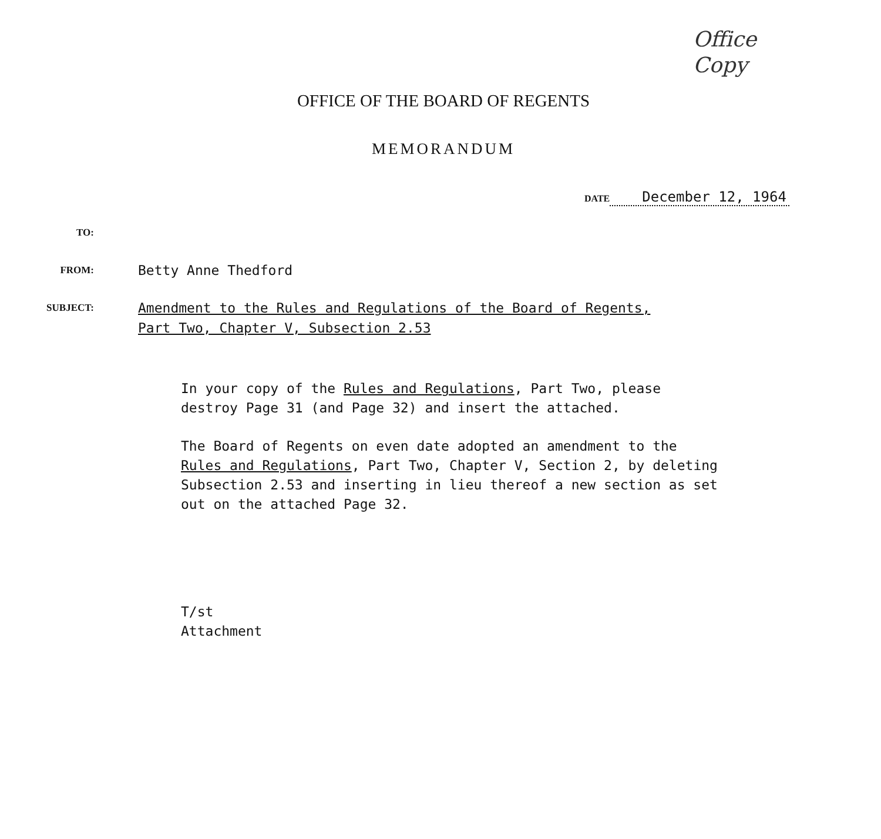Office
Copy
OFFICE OF THE BOARD OF REGENTS
MEMORANDUM
DATE December 12, 1964
TO:
FROM:
Betty Anne Thedford
SUBJECT:
Amendment to the Rules and Regulations of the Board of Regents,
Part Two, Chapter V, Subsection 2.53
In your copy of the Rules and Regulations, Part Two, please destroy Page 31 (and Page 32) and insert the attached.
The Board of Regents on even date adopted an amendment to the Rules and Regulations, Part Two, Chapter V, Section 2, by deleting Subsection 2.53 and inserting in lieu thereof a new section as set out on the attached Page 32.
T/st
Attachment